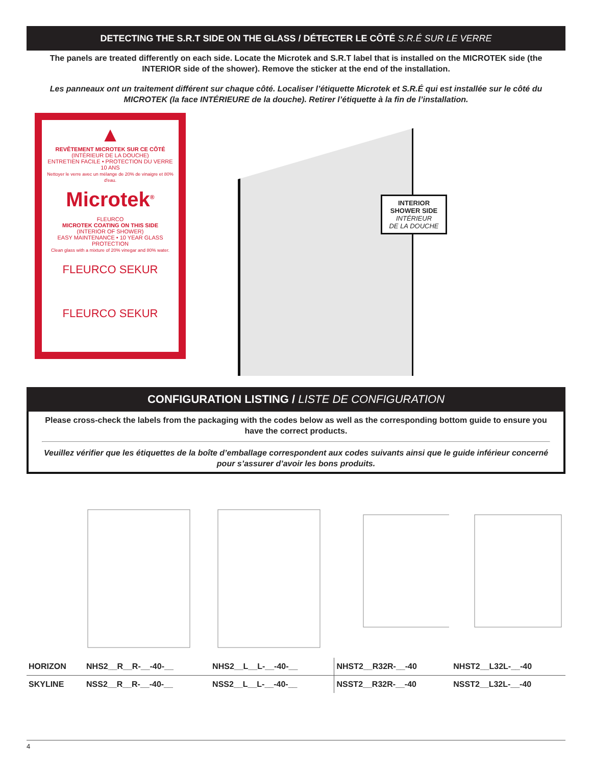DETECTING THE S.R.T SIDE ON THE GLASS / DÉTECTER LE CÔTÉ S.R.É SUR LE VERRE
The panels are treated differently on each side. Locate the Microtek and S.R.T label that is installed on the MICROTEK side (the INTERIOR side of the shower). Remove the sticker at the end of the installation.
Les panneaux ont un traitement différent sur chaque côté. Localiser l’étiquette Microtek et S.R.É qui est installée sur le côté du MICROTEK (la face INTÉRIEURE de la douche). Retirer l’étiquette à la fin de l’installation.
▲
REVÊTEMENT MICROTEK SUR CE CÔTÉ
(INTÉRIEUR DE LA DOUCHE)
ENTRETIEN FACILE • PROTECTION DU VERRE 10 ANS
Nettoyer le verre avec un mélange de 20% de vinaigre et 80% d'eau.
Microtek<sup>®</sup>
FLEURCO
MICROTEK COATING ON THIS SIDE
(INTERIOR OF SHOWER)
EASY MAINTENANCE • 10 YEAR GLASS PROTECTION
Clean glass with a mixture of 20% vinegar and 80% water.
FLEURCO SEKUR
FLEURCO SEKUR
INTERIOR
SHOWER SIDE
INTÉRIEUR
DE LA DOUCHE
CONFIGURATION LISTING / LISTE DE CONFIGURATION
Please cross-check the labels from the packaging with the codes below as well as the corresponding bottom guide to ensure you have the correct products.
Veuillez vérifier que les étiquettes de la boîte d’emballage correspondent aux codes suivants ainsi que le guide inférieur concerné pour s’assurer d’avoir les bons produits.
| HORIZON | NHS2__R__R-__-40-__ | NHS2__L__L-__-40-__ | NHST2__R32R-__-40 | NHST2__L32L-__-40 |
| SKYLINE | NSS2__R__R-__-40-__ | NSS2__L__L-__-40-__ | NSST2__R32R-__-40 | NSST2__L32L-__-40 |
4